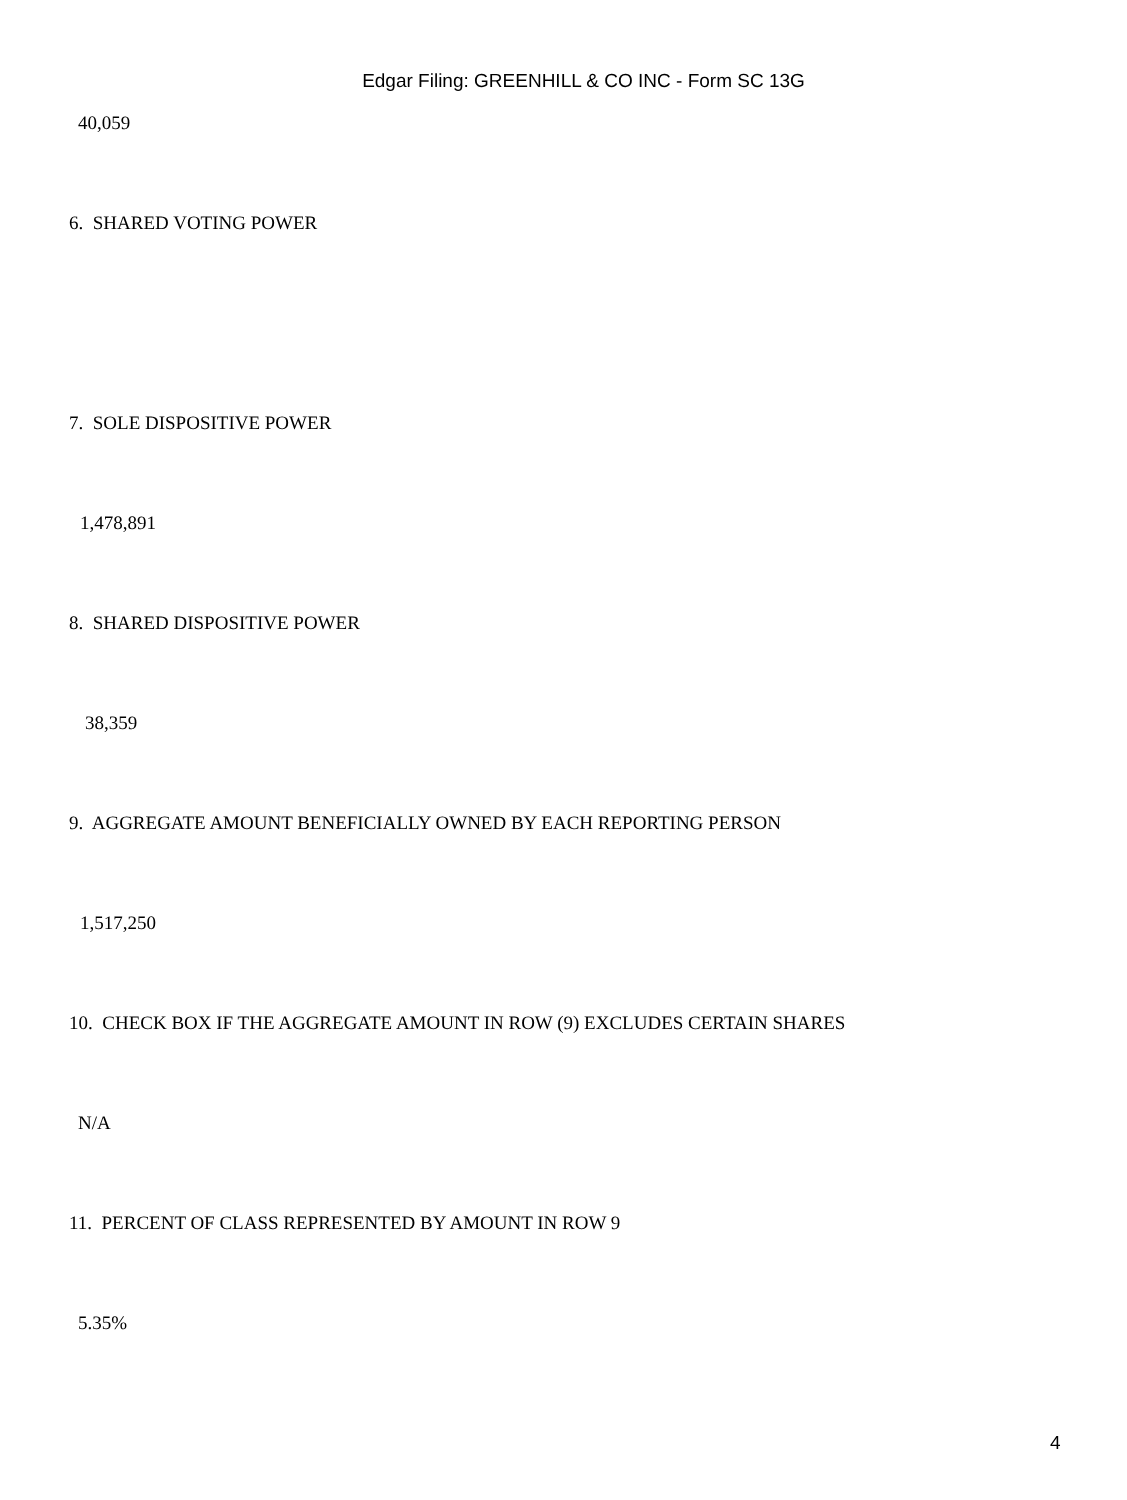Edgar Filing: GREENHILL & CO INC - Form SC 13G
40,059
6. SHARED VOTING POWER
7. SOLE DISPOSITIVE POWER
1,478,891
8. SHARED DISPOSITIVE POWER
38,359
9. AGGREGATE AMOUNT BENEFICIALLY OWNED BY EACH REPORTING PERSON
1,517,250
10. CHECK BOX IF THE AGGREGATE AMOUNT IN ROW (9) EXCLUDES CERTAIN SHARES
N/A
11. PERCENT OF CLASS REPRESENTED BY AMOUNT IN ROW 9
5.35%
4